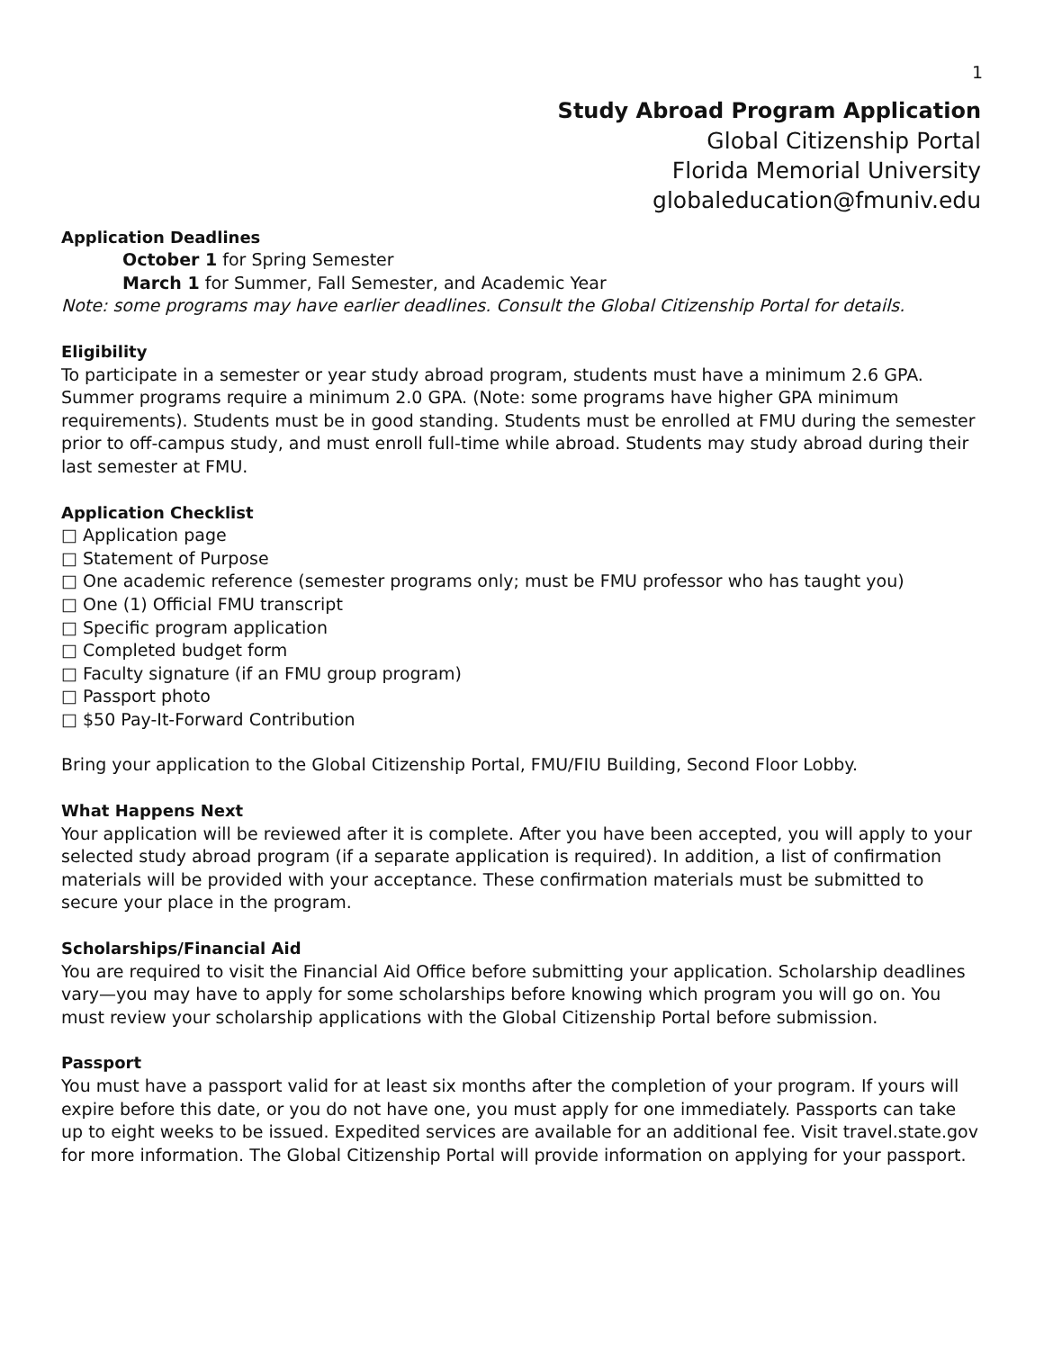1
Study Abroad Program Application
Global Citizenship Portal
Florida Memorial University
globaleducation@fmuniv.edu
Application Deadlines
October 1 for Spring Semester
March 1 for Summer, Fall Semester, and Academic Year
Note: some programs may have earlier deadlines. Consult the Global Citizenship Portal for details.
Eligibility
To participate in a semester or year study abroad program, students must have a minimum 2.6 GPA. Summer programs require a minimum 2.0 GPA. (Note: some programs have higher GPA minimum requirements). Students must be in good standing. Students must be enrolled at FMU during the semester prior to off-campus study, and must enroll full-time while abroad. Students may study abroad during their last semester at FMU.
Application Checklist
□ Application page
□ Statement of Purpose
□ One academic reference (semester programs only; must be FMU professor who has taught you)
□ One (1) Official FMU transcript
□ Specific program application
□ Completed budget form
□ Faculty signature (if an FMU group program)
□ Passport photo
□ $50 Pay-It-Forward Contribution
Bring your application to the Global Citizenship Portal, FMU/FIU Building, Second Floor Lobby.
What Happens Next
Your application will be reviewed after it is complete. After you have been accepted, you will apply to your selected study abroad program (if a separate application is required). In addition, a list of confirmation materials will be provided with your acceptance. These confirmation materials must be submitted to secure your place in the program.
Scholarships/Financial Aid
You are required to visit the Financial Aid Office before submitting your application. Scholarship deadlines vary—you may have to apply for some scholarships before knowing which program you will go on. You must review your scholarship applications with the Global Citizenship Portal before submission.
Passport
You must have a passport valid for at least six months after the completion of your program. If yours will expire before this date, or you do not have one, you must apply for one immediately. Passports can take up to eight weeks to be issued. Expedited services are available for an additional fee. Visit travel.state.gov for more information. The Global Citizenship Portal will provide information on applying for your passport.